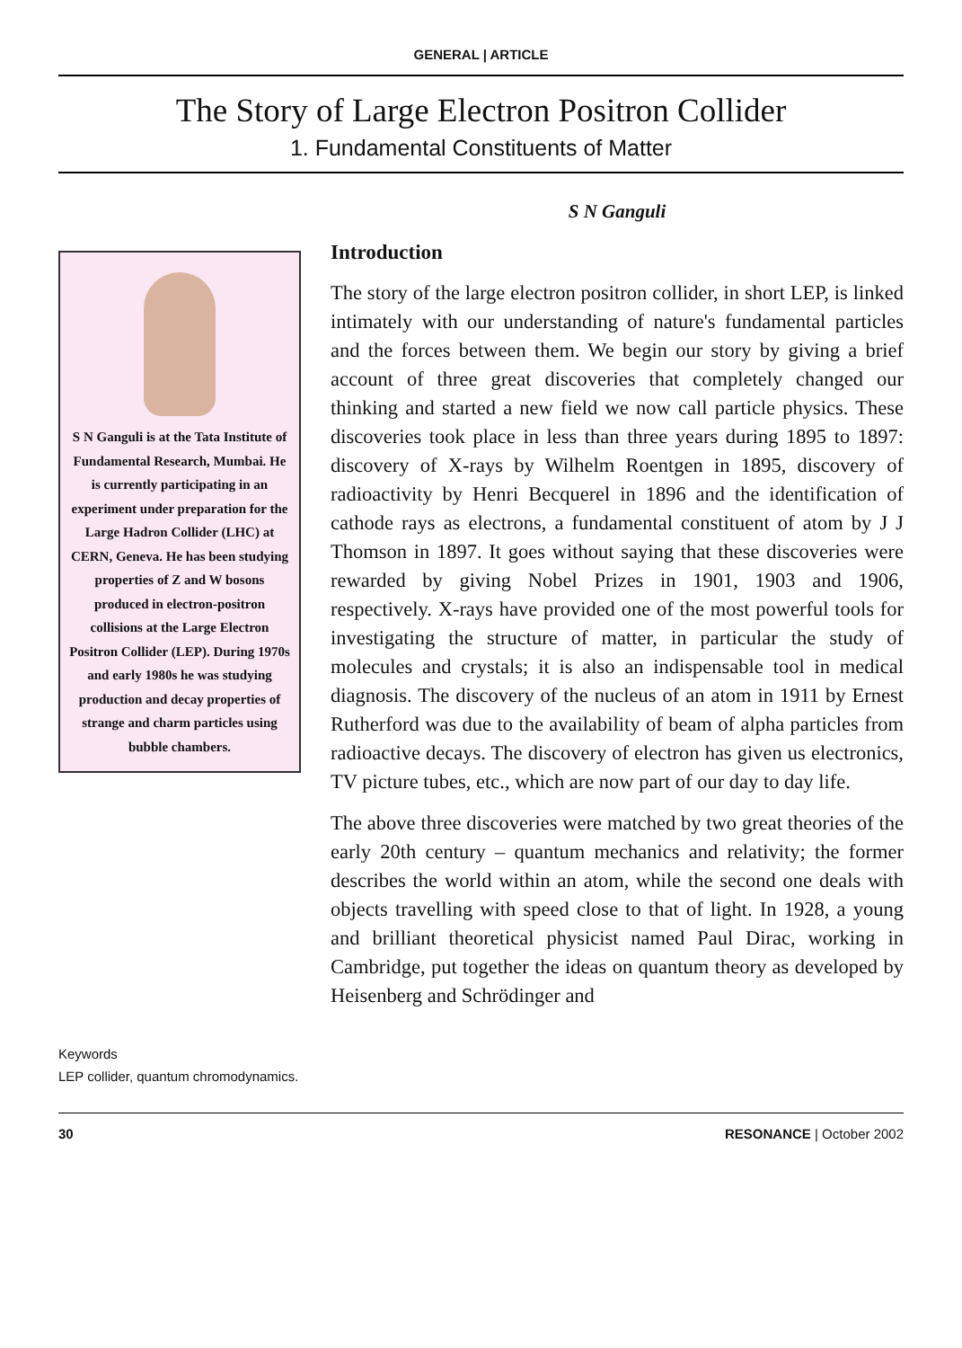GENERAL | ARTICLE
The Story of Large Electron Positron Collider
1. Fundamental Constituents of Matter
S N Ganguli is at the Tata Institute of Fundamental Research, Mumbai. He is currently participating in an experiment under preparation for the Large Hadron Collider (LHC) at CERN, Geneva. He has been studying properties of Z and W bosons produced in electron-positron collisions at the Large Electron Positron Collider (LEP). During 1970s and early 1980s he was studying production and decay properties of strange and charm particles using bubble chambers.
Keywords
LEP collider, quantum chromodynamics.
S N Ganguli
Introduction
The story of the large electron positron collider, in short LEP, is linked intimately with our understanding of nature's fundamental particles and the forces between them. We begin our story by giving a brief account of three great discoveries that completely changed our thinking and started a new field we now call particle physics. These discoveries took place in less than three years during 1895 to 1897: discovery of X-rays by Wilhelm Roentgen in 1895, discovery of radioactivity by Henri Becquerel in 1896 and the identification of cathode rays as electrons, a fundamental constituent of atom by J J Thomson in 1897. It goes without saying that these discoveries were rewarded by giving Nobel Prizes in 1901, 1903 and 1906, respectively. X-rays have provided one of the most powerful tools for investigating the structure of matter, in particular the study of molecules and crystals; it is also an indispensable tool in medical diagnosis. The discovery of the nucleus of an atom in 1911 by Ernest Rutherford was due to the availability of beam of alpha particles from radioactive decays. The discovery of electron has given us electronics, TV picture tubes, etc., which are now part of our day to day life.
The above three discoveries were matched by two great theories of the early 20th century – quantum mechanics and relativity; the former describes the world within an atom, while the second one deals with objects travelling with speed close to that of light. In 1928, a young and brilliant theoretical physicist named Paul Dirac, working in Cambridge, put together the ideas on quantum theory as developed by Heisenberg and Schrödinger and
30 RESONANCE | October 2002